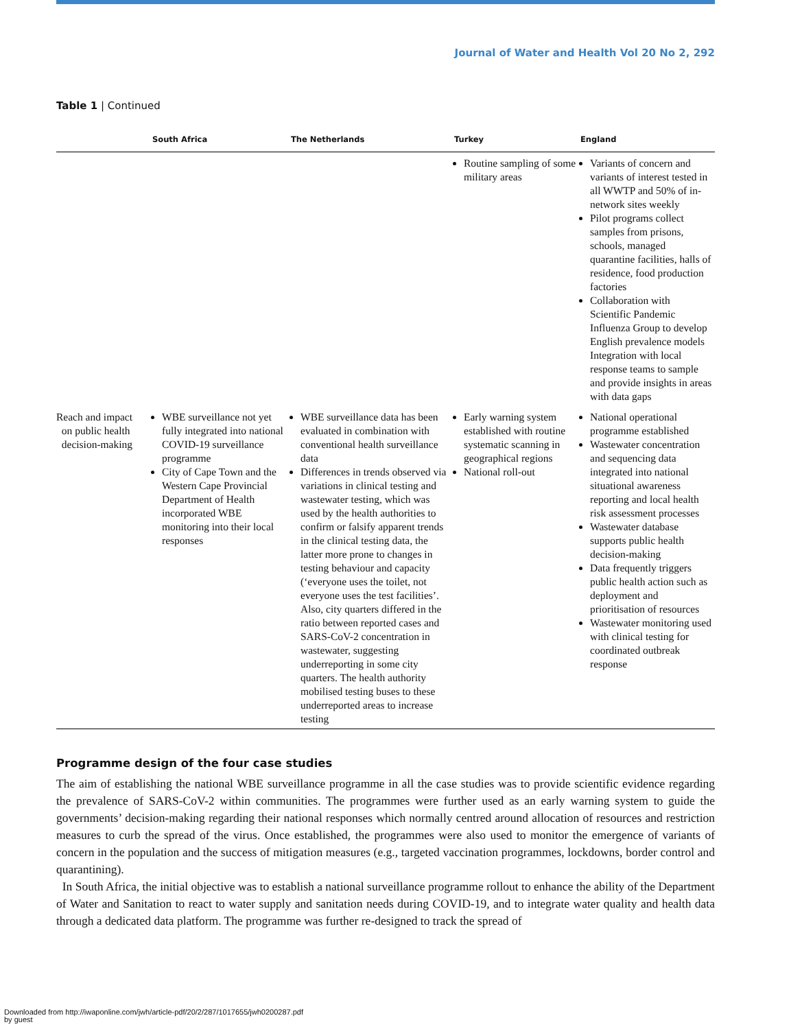Journal of Water and Health Vol 20 No 2, 292
Table 1 | Continued
| | South Africa | The Netherlands | Turkey | England |
| --- | --- | --- | --- | --- |
| | | | Routine sampling of some military areas | Variants of concern and variants of interest tested in all WWTP and 50% of in-network sites weekly Pilot programs collect samples from prisons, schools, managed quarantine facilities, halls of residence, food production factories Collaboration with Scientific Pandemic Influenza Group to develop English prevalence models Integration with local response teams to sample and provide insights in areas with data gaps |
| Reach and impact on public health decision-making | WBE surveillance not yet fully integrated into national COVID-19 surveillance programme City of Cape Town and the Western Cape Provincial Department of Health incorporated WBE monitoring into their local responses | WBE surveillance data has been evaluated in combination with conventional health surveillance data Differences in trends observed via variations in clinical testing and wastewater testing, which was used by the health authorities to confirm or falsify apparent trends in the clinical testing data, the latter more prone to changes in testing behaviour and capacity (‘everyone uses the toilet, not everyone uses the test facilities’. Also, city quarters differed in the ratio between reported cases and SARS-CoV-2 concentration in wastewater, suggesting underreporting in some city quarters. The health authority mobilised testing buses to these underreported areas to increase testing | Early warning system established with routine systematic scanning in geographical regions National roll-out | National operational programme established Wastewater concentration and sequencing data integrated into national situational awareness reporting and local health risk assessment processes Wastewater database supports public health decision-making Data frequently triggers public health action such as deployment and prioritisation of resources Wastewater monitoring used with clinical testing for coordinated outbreak response |
Programme design of the four case studies
The aim of establishing the national WBE surveillance programme in all the case studies was to provide scientific evidence regarding the prevalence of SARS-CoV-2 within communities. The programmes were further used as an early warning system to guide the governments’ decision-making regarding their national responses which normally centred around allocation of resources and restriction measures to curb the spread of the virus. Once established, the programmes were also used to monitor the emergence of variants of concern in the population and the success of mitigation measures (e.g., targeted vaccination programmes, lockdowns, border control and quarantining).
In South Africa, the initial objective was to establish a national surveillance programme rollout to enhance the ability of the Department of Water and Sanitation to react to water supply and sanitation needs during COVID-19, and to integrate water quality and health data through a dedicated data platform. The programme was further re-designed to track the spread of
Downloaded from http://iwaponline.com/jwh/article-pdf/20/2/287/1017655/jwh0200287.pdf
by guest